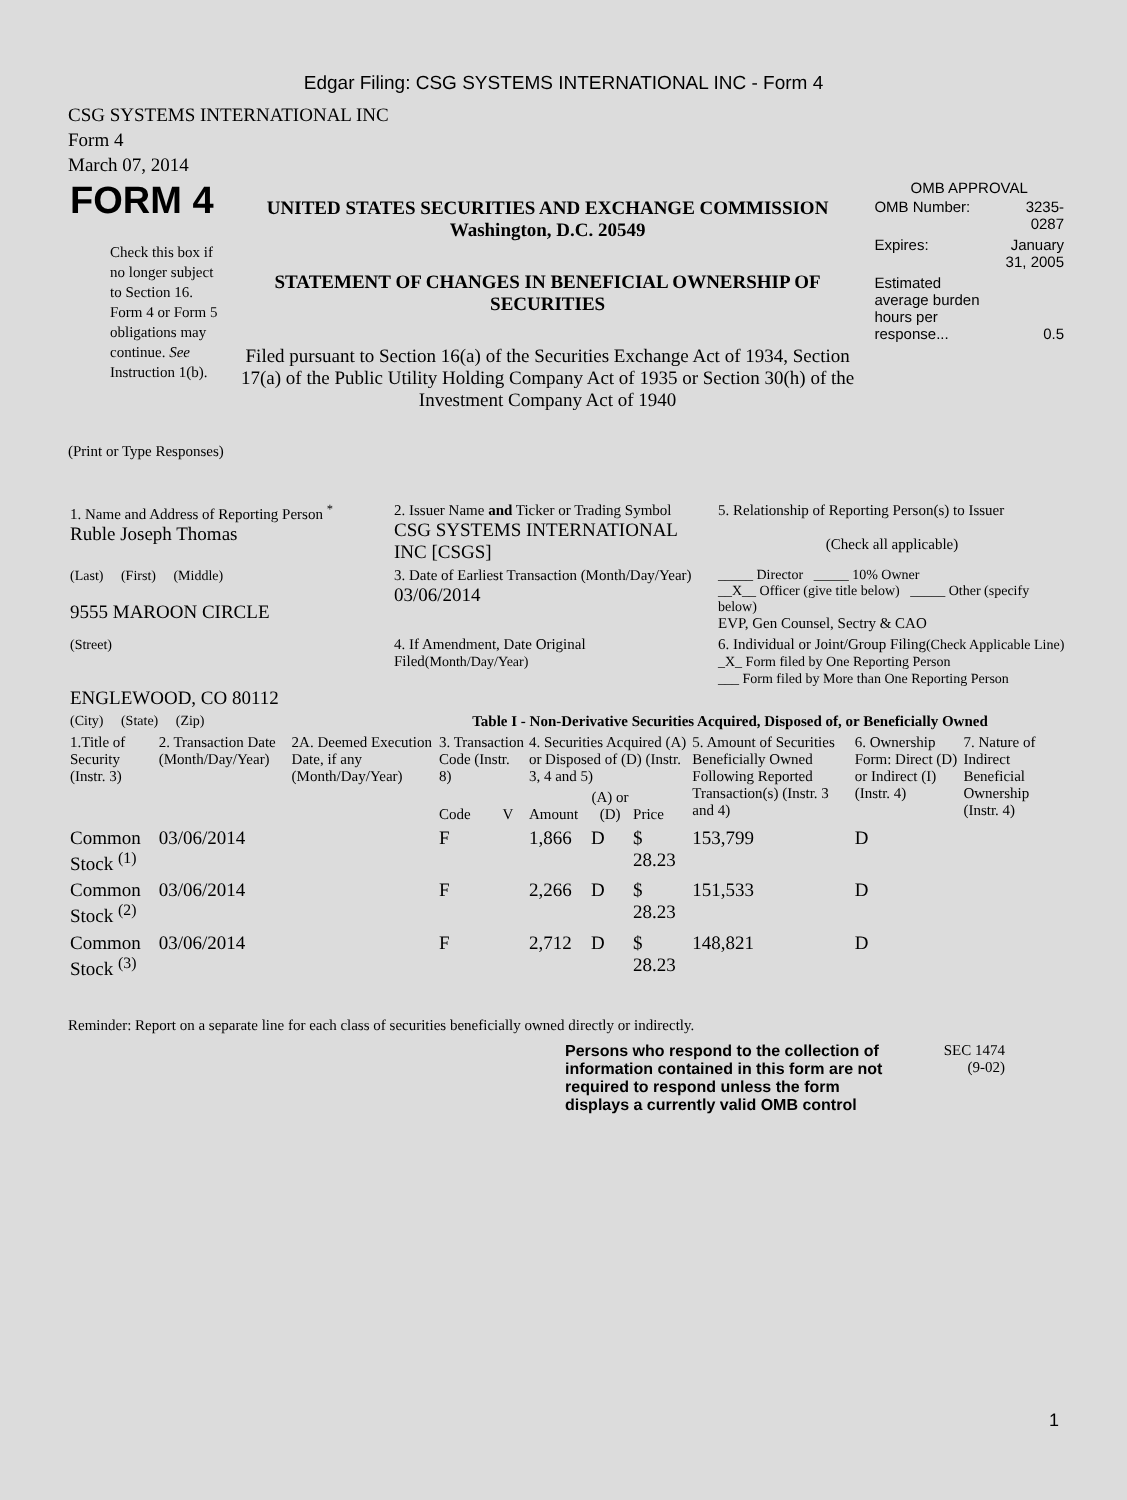Edgar Filing: CSG SYSTEMS INTERNATIONAL INC - Form 4
CSG SYSTEMS INTERNATIONAL INC
Form 4
March 07, 2014
| FORM 4 Check this box if no longer subject to Section 16. Form 4 or Form 5 obligations may continue. See Instruction 1(b). | UNITED STATES SECURITIES AND EXCHANGE COMMISSION Washington, D.C. 20549 STATEMENT OF CHANGES IN BENEFICIAL OWNERSHIP OF SECURITIES Filed pursuant to Section 16(a) of the Securities Exchange Act of 1934, Section 17(a) of the Public Utility Holding Company Act of 1935 or Section 30(h) of the Investment Company Act of 1940 | OMB APPROVAL / OMB Number: / 3235-0287 / / Expires: / January 31, 2005 / / Estimated average burden hours per response... / 0.5 / |
(Print or Type Responses)
| 1. Name and Address of Reporting Person <sup>*</sup> Ruble Joseph Thomas | 2. Issuer Name and Ticker or Trading Symbol CSG SYSTEMS INTERNATIONAL INC [CSGS] | 5. Relationship of Reporting Person(s) to Issuer (Check all applicable) |
| (Last) (First) (Middle) 9555 MAROON CIRCLE | 3. Date of Earliest Transaction (Month/Day/Year) 03/06/2014 | _____ Director _____ 10% Owner __X__ Officer (give title below) _____ Other (specify below) EVP, Gen Counsel, Sectry & CAO |
| (Street) ENGLEWOOD, CO 80112 | 4. If Amendment, Date Original Filed (Month/Day/Year) | 6. Individual or Joint/Group Filing (Check Applicable Line) _X_ Form filed by One Reporting Person ___ Form filed by More than One Reporting Person |
| (City) (State) (Zip) | Table I - Non-Derivative Securities Acquired, Disposed of, or Beneficially Owned | |
| 1.Title of Security (Instr. 3) | 2. Transaction Date (Month/Day/Year) | 2A. Deemed Execution Date, if any (Month/Day/Year) | 3. Transaction Code (Instr. 8) | | 4. Securities Acquired (A) or Disposed of (D) (Instr. 3, 4 and 5) | | | 5. Amount of Securities Beneficially Owned Following Reported Transaction(s) (Instr. 3 and 4) | 6. Ownership Form: Direct (D) or Indirect (I) (Instr. 4) | 7. Nature of Indirect Beneficial Ownership (Instr. 4) |
| --- | --- | --- | --- | --- | --- | --- | --- | --- | --- | --- |
| | | | Code | V | Amount | (A) or (D) | Price | | | |
| Common Stock <sup>(1)</sup> | 03/06/2014 | | F | | 1,866 | D | $ 28.23 | 153,799 | D | |
| Common Stock <sup>(2)</sup> | 03/06/2014 | | F | | 2,266 | D | $ 28.23 | 151,533 | D | |
| Common Stock <sup>(3)</sup> | 03/06/2014 | | F | | 2,712 | D | $ 28.23 | 148,821 | D | |
Reminder: Report on a separate line for each class of securities beneficially owned directly or indirectly.
Persons who respond to the collection of information contained in this form are not required to respond unless the form displays a currently valid OMB control
SEC 1474
(9-02)
1